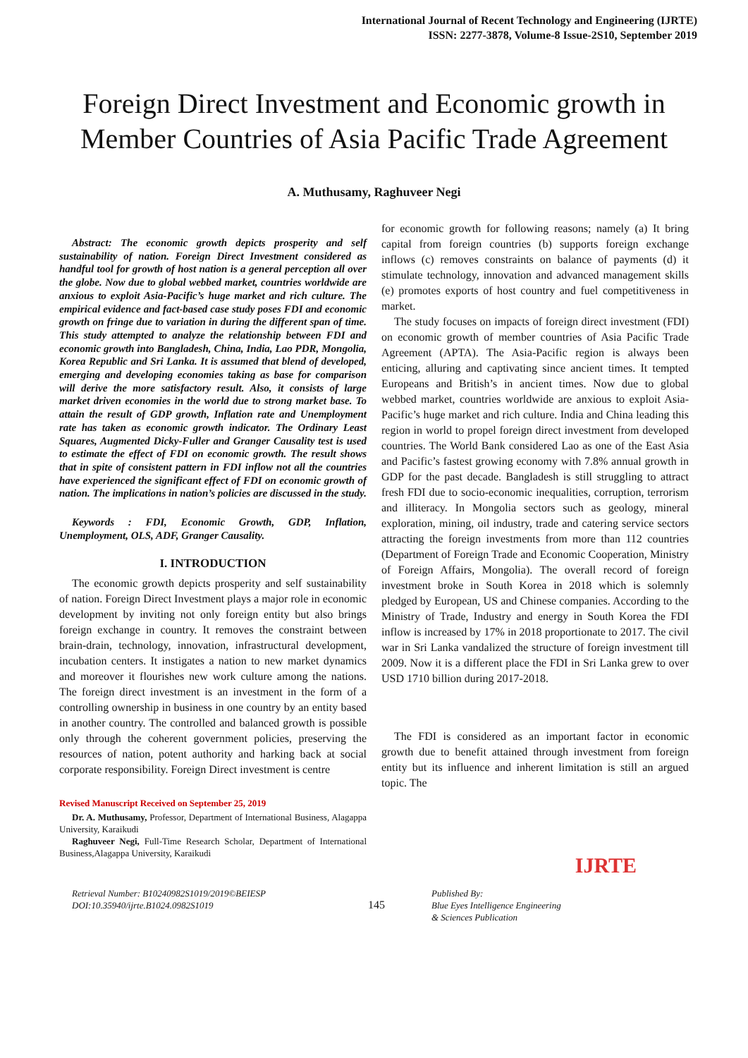International Journal of Recent Technology and Engineering (IJRTE)
ISSN: 2277-3878, Volume-8 Issue-2S10, September 2019
Foreign Direct Investment and Economic growth in Member Countries of Asia Pacific Trade Agreement
A. Muthusamy, Raghuveer Negi
Abstract: The economic growth depicts prosperity and self sustainability of nation. Foreign Direct Investment considered as handful tool for growth of host nation is a general perception all over the globe. Now due to global webbed market, countries worldwide are anxious to exploit Asia-Pacific’s huge market and rich culture. The empirical evidence and fact-based case study poses FDI and economic growth on fringe due to variation in during the different span of time. This study attempted to analyze the relationship between FDI and economic growth into Bangladesh, China, India, Lao PDR, Mongolia, Korea Republic and Sri Lanka. It is assumed that blend of developed, emerging and developing economies taking as base for comparison will derive the more satisfactory result. Also, it consists of large market driven economies in the world due to strong market base. To attain the result of GDP growth, Inflation rate and Unemployment rate has taken as economic growth indicator. The Ordinary Least Squares, Augmented Dicky-Fuller and Granger Causality test is used to estimate the effect of FDI on economic growth. The result shows that in spite of consistent pattern in FDI inflow not all the countries have experienced the significant effect of FDI on economic growth of nation. The implications in nation’s policies are discussed in the study.
Keywords : FDI, Economic Growth, GDP, Inflation, Unemployment, OLS, ADF, Granger Causality.
I. INTRODUCTION
The economic growth depicts prosperity and self sustainability of nation. Foreign Direct Investment plays a major role in economic development by inviting not only foreign entity but also brings foreign exchange in country. It removes the constraint between brain-drain, technology, innovation, infrastructural development, incubation centers. It instigates a nation to new market dynamics and moreover it flourishes new work culture among the nations. The foreign direct investment is an investment in the form of a controlling ownership in business in one country by an entity based in another country. The controlled and balanced growth is possible only through the coherent government policies, preserving the resources of nation, potent authority and harking back at social corporate responsibility. Foreign Direct investment is centre
Revised Manuscript Received on September 25, 2019
Dr. A. Muthusamy, Professor, Department of International Business, Alagappa University, Karaikudi
Raghuveer Negi, Full-Time Research Scholar, Department of International Business,Alagappa University, Karaikudi
for economic growth for following reasons; namely (a) It bring capital from foreign countries (b) supports foreign exchange inflows (c) removes constraints on balance of payments (d) it stimulate technology, innovation and advanced management skills (e) promotes exports of host country and fuel competitiveness in market.
The study focuses on impacts of foreign direct investment (FDI) on economic growth of member countries of Asia Pacific Trade Agreement (APTA). The Asia-Pacific region is always been enticing, alluring and captivating since ancient times. It tempted Europeans and British’s in ancient times. Now due to global webbed market, countries worldwide are anxious to exploit Asia-Pacific’s huge market and rich culture. India and China leading this region in world to propel foreign direct investment from developed countries. The World Bank considered Lao as one of the East Asia and Pacific’s fastest growing economy with 7.8% annual growth in GDP for the past decade. Bangladesh is still struggling to attract fresh FDI due to socio-economic inequalities, corruption, terrorism and illiteracy. In Mongolia sectors such as geology, mineral exploration, mining, oil industry, trade and catering service sectors attracting the foreign investments from more than 112 countries (Department of Foreign Trade and Economic Cooperation, Ministry of Foreign Affairs, Mongolia). The overall record of foreign investment broke in South Korea in 2018 which is solemnly pledged by European, US and Chinese companies. According to the Ministry of Trade, Industry and energy in South Korea the FDI inflow is increased by 17% in 2018 proportionate to 2017. The civil war in Sri Lanka vandalized the structure of foreign investment till 2009. Now it is a different place the FDI in Sri Lanka grew to over USD 1710 billion during 2017-2018.
The FDI is considered as an important factor in economic growth due to benefit attained through investment from foreign entity but its influence and inherent limitation is still an argued topic. The
Retrieval Number: B10240982S1019/2019©BEIESP
DOI:10.35940/ijrte.B1024.0982S1019
145
Published By:
Blue Eyes Intelligence Engineering
& Sciences Publication
IJRTE